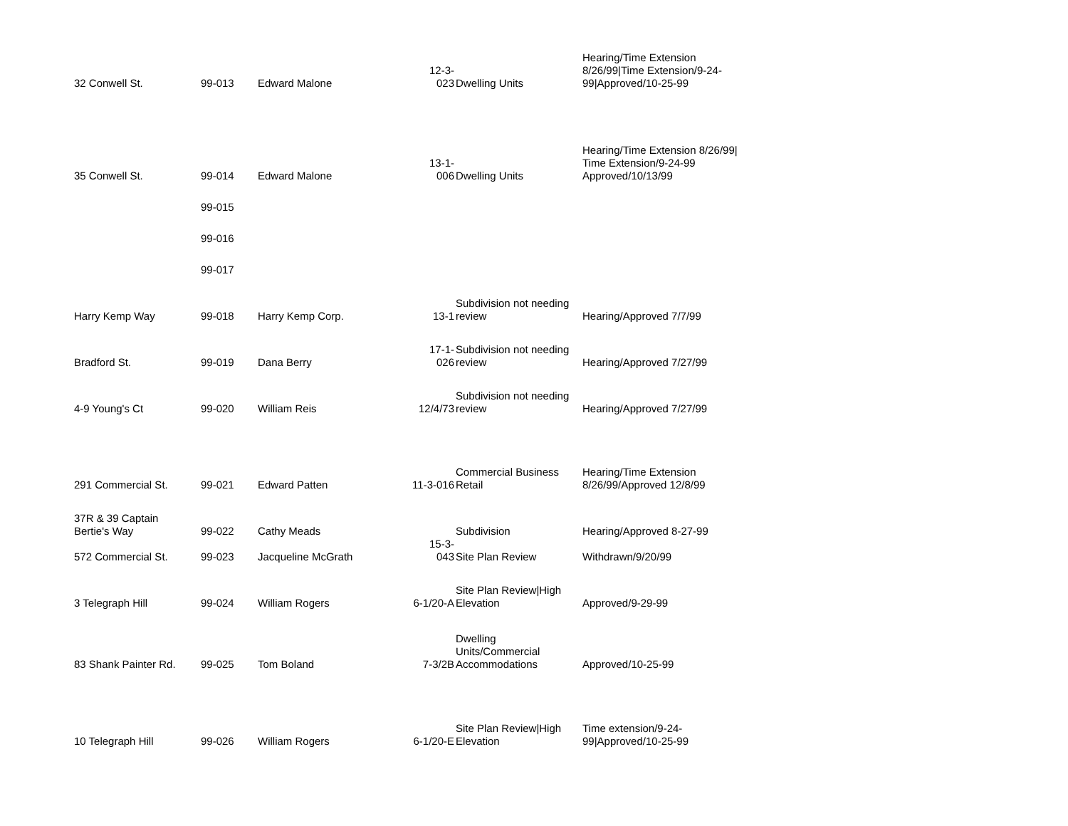| 32 Conwell St. | 99-013 | Edward Malone | 12-3-023 | Dwelling Units | Hearing/Time Extension 8/26/99/Time Extension/9-24-99/Approved/10-25-99 |
| 35 Conwell St. | 99-014 | Edward Malone | 13-1-006 | Dwelling Units | Hearing/Time Extension 8/26/99/ Time Extension/9-24-99 Approved/10/13/99 |
| | 99-015 | | | | |
| | 99-016 | | | | |
| | 99-017 | | | | |
| Harry Kemp Way | 99-018 | Harry Kemp Corp. | 13-1 | Subdivision not needing review | Hearing/Approved 7/7/99 |
| Bradford St. | 99-019 | Dana Berry | 17-1-026 | Subdivision not needing review | Hearing/Approved 7/27/99 |
| 4-9 Young's Ct | 99-020 | William Reis | 12/4/73 | Subdivision not needing review | Hearing/Approved 7/27/99 |
| 291 Commercial St. | 99-021 | Edward Patten | 11-3-016 | Commercial Business Retail | Hearing/Time Extension 8/26/99/Approved 12/8/99 |
| 37R & 39 Captain Bertie's Way | 99-022 | Cathy Meads | | Subdivision | Hearing/Approved 8-27-99 |
| 572 Commercial St. | 99-023 | Jacqueline McGrath | 15-3-043 | Site Plan Review | Withdrawn/9/20/99 |
| 3 Telegraph Hill | 99-024 | William Rogers | 6-1/20-A | Site Plan Review/High Elevation | Approved/9-29-99 |
| 83 Shank Painter Rd. | 99-025 | Tom Boland | 7-3/2B | Dwelling Units/Commercial Accommodations | Approved/10-25-99 |
| 10 Telegraph Hill | 99-026 | William Rogers | 6-1/20-E | Site Plan Review/High Elevation | Time extension/9-24-99/Approved/10-25-99 |